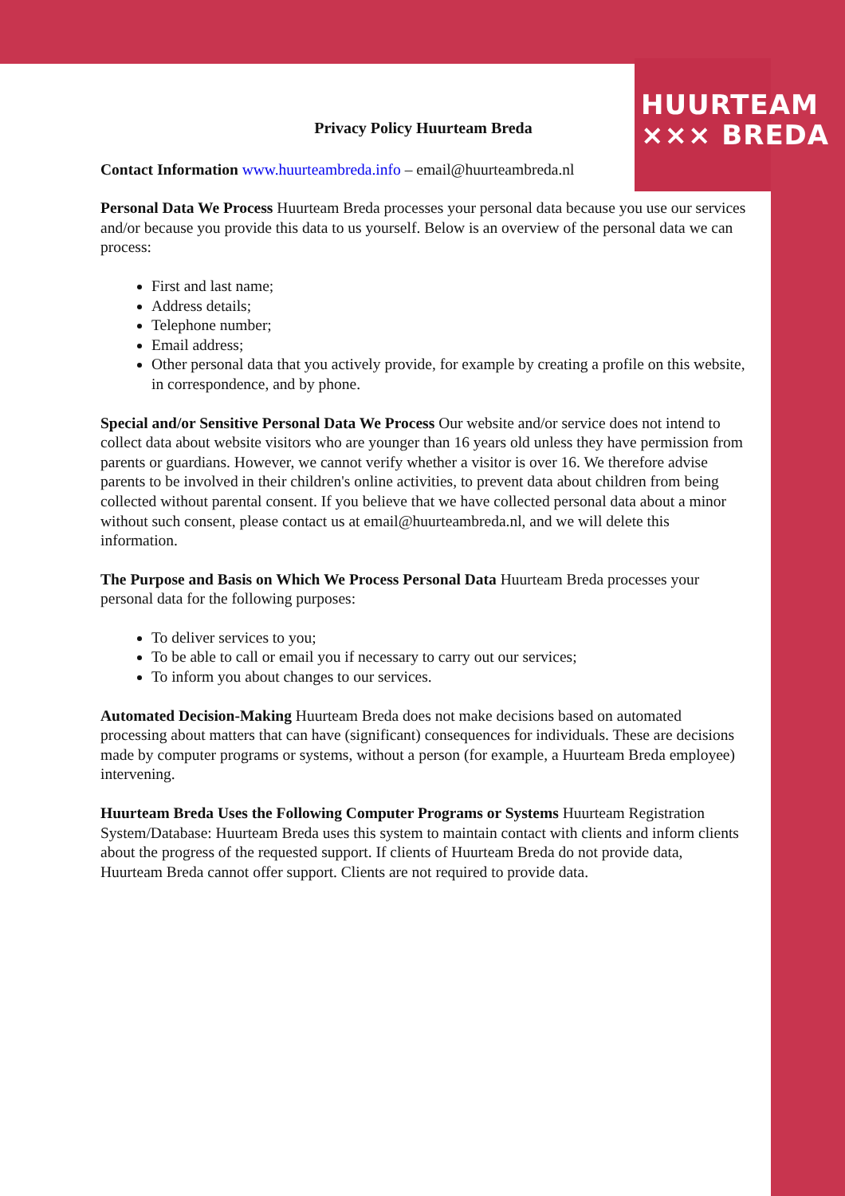HUURTEAM
××× BREDA
Privacy Policy Huurteam Breda
Contact Information www.huurteambreda.info – email@huurteambreda.nl
Personal Data We Process Huurteam Breda processes your personal data because you use our services and/or because you provide this data to us yourself. Below is an overview of the personal data we can process:
First and last name;
Address details;
Telephone number;
Email address;
Other personal data that you actively provide, for example by creating a profile on this website, in correspondence, and by phone.
Special and/or Sensitive Personal Data We Process Our website and/or service does not intend to collect data about website visitors who are younger than 16 years old unless they have permission from parents or guardians. However, we cannot verify whether a visitor is over 16. We therefore advise parents to be involved in their children's online activities, to prevent data about children from being collected without parental consent. If you believe that we have collected personal data about a minor without such consent, please contact us at email@huurteambreda.nl, and we will delete this information.
The Purpose and Basis on Which We Process Personal Data Huurteam Breda processes your personal data for the following purposes:
To deliver services to you;
To be able to call or email you if necessary to carry out our services;
To inform you about changes to our services.
Automated Decision-Making Huurteam Breda does not make decisions based on automated processing about matters that can have (significant) consequences for individuals. These are decisions made by computer programs or systems, without a person (for example, a Huurteam Breda employee) intervening.
Huurteam Breda Uses the Following Computer Programs or Systems Huurteam Registration System/Database: Huurteam Breda uses this system to maintain contact with clients and inform clients about the progress of the requested support. If clients of Huurteam Breda do not provide data, Huurteam Breda cannot offer support. Clients are not required to provide data.